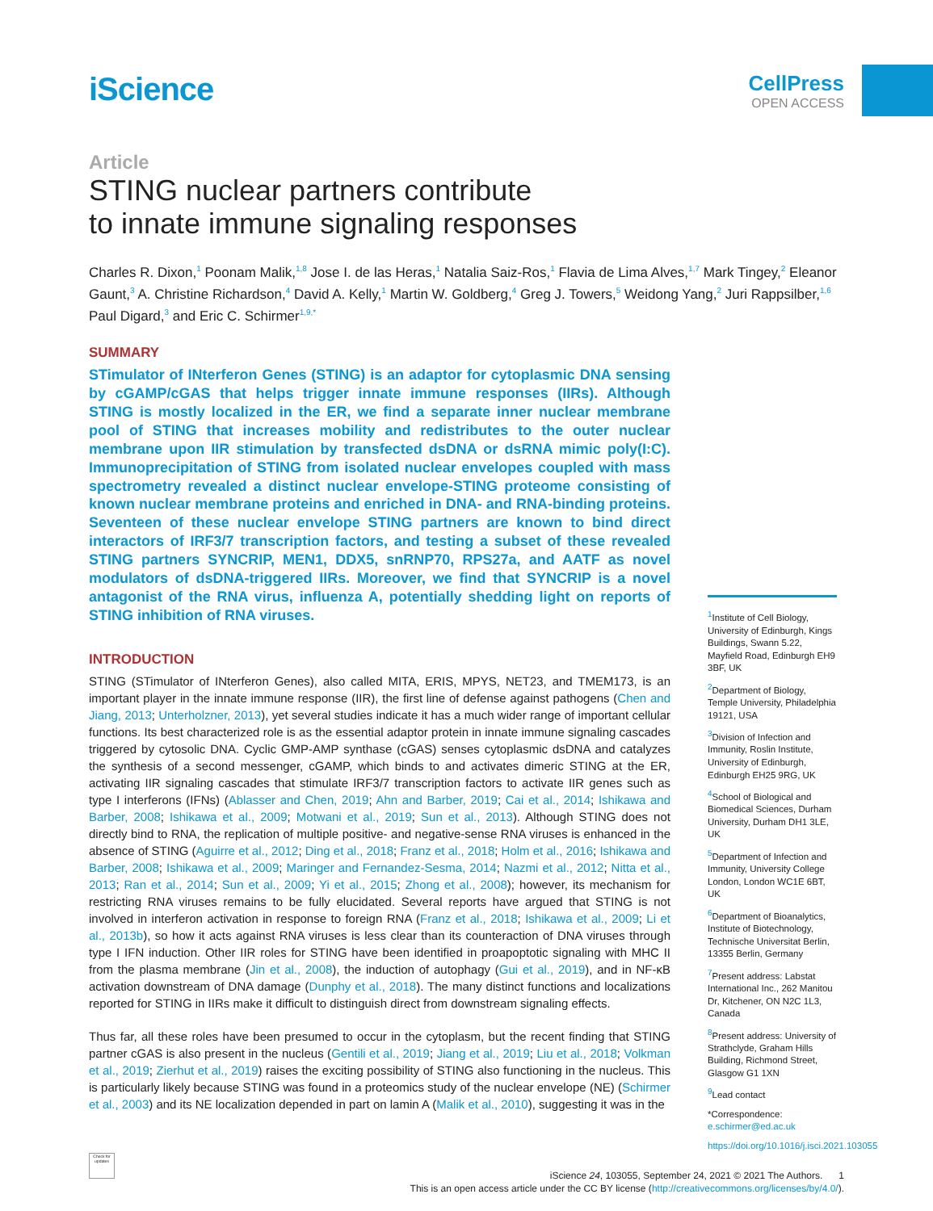iScience
CellPress
OPEN ACCESS
Article
STING nuclear partners contribute
to innate immune signaling responses
Charles R. Dixon,<sup>1</sup> Poonam Malik,<sup>1,8</sup> Jose I. de las Heras,<sup>1</sup> Natalia Saiz-Ros,<sup>1</sup> Flavia de Lima Alves,<sup>1,7</sup> Mark Tingey,<sup>2</sup> Eleanor Gaunt,<sup>3</sup> A. Christine Richardson,<sup>4</sup> David A. Kelly,<sup>1</sup> Martin W. Goldberg,<sup>4</sup> Greg J. Towers,<sup>5</sup> Weidong Yang,<sup>2</sup> Juri Rappsilber,<sup>1,6</sup> Paul Digard,<sup>3</sup> and Eric C. Schirmer<sup>1,9,*</sup>
SUMMARY
STimulator of INterferon Genes (STING) is an adaptor for cytoplasmic DNA sensing by cGAMP/cGAS that helps trigger innate immune responses (IIRs). Although STING is mostly localized in the ER, we find a separate inner nuclear membrane pool of STING that increases mobility and redistributes to the outer nuclear membrane upon IIR stimulation by transfected dsDNA or dsRNA mimic poly(I:C). Immunoprecipitation of STING from isolated nuclear envelopes coupled with mass spectrometry revealed a distinct nuclear envelope-STING proteome consisting of known nuclear membrane proteins and enriched in DNA- and RNA-binding proteins. Seventeen of these nuclear envelope STING partners are known to bind direct interactors of IRF3/7 transcription factors, and testing a subset of these revealed STING partners SYNCRIP, MEN1, DDX5, snRNP70, RPS27a, and AATF as novel modulators of dsDNA-triggered IIRs. Moreover, we find that SYNCRIP is a novel antagonist of the RNA virus, influenza A, potentially shedding light on reports of STING inhibition of RNA viruses.
INTRODUCTION
STING (STimulator of INterferon Genes), also called MITA, ERIS, MPYS, NET23, and TMEM173, is an important player in the innate immune response (IIR), the first line of defense against pathogens (Chen and Jiang, 2013; Unterholzner, 2013), yet several studies indicate it has a much wider range of important cellular functions. Its best characterized role is as the essential adaptor protein in innate immune signaling cascades triggered by cytosolic DNA. Cyclic GMP-AMP synthase (cGAS) senses cytoplasmic dsDNA and catalyzes the synthesis of a second messenger, cGAMP, which binds to and activates dimeric STING at the ER, activating IIR signaling cascades that stimulate IRF3/7 transcription factors to activate IIR genes such as type I interferons (IFNs) (Ablasser and Chen, 2019; Ahn and Barber, 2019; Cai et al., 2014; Ishikawa and Barber, 2008; Ishikawa et al., 2009; Motwani et al., 2019; Sun et al., 2013). Although STING does not directly bind to RNA, the replication of multiple positive- and negative-sense RNA viruses is enhanced in the absence of STING (Aguirre et al., 2012; Ding et al., 2018; Franz et al., 2018; Holm et al., 2016; Ishikawa and Barber, 2008; Ishikawa et al., 2009; Maringer and Fernandez-Sesma, 2014; Nazmi et al., 2012; Nitta et al., 2013; Ran et al., 2014; Sun et al., 2009; Yi et al., 2015; Zhong et al., 2008); however, its mechanism for restricting RNA viruses remains to be fully elucidated. Several reports have argued that STING is not involved in interferon activation in response to foreign RNA (Franz et al., 2018; Ishikawa et al., 2009; Li et al., 2013b), so how it acts against RNA viruses is less clear than its counteraction of DNA viruses through type I IFN induction. Other IIR roles for STING have been identified in proapoptotic signaling with MHC II from the plasma membrane (Jin et al., 2008), the induction of autophagy (Gui et al., 2019), and in NF-κB activation downstream of DNA damage (Dunphy et al., 2018). The many distinct functions and localizations reported for STING in IIRs make it difficult to distinguish direct from downstream signaling effects.
Thus far, all these roles have been presumed to occur in the cytoplasm, but the recent finding that STING partner cGAS is also present in the nucleus (Gentili et al., 2019; Jiang et al., 2019; Liu et al., 2018; Volkman et al., 2019; Zierhut et al., 2019) raises the exciting possibility of STING also functioning in the nucleus. This is particularly likely because STING was found in a proteomics study of the nuclear envelope (NE) (Schirmer et al., 2003) and its NE localization depended in part on lamin A (Malik et al., 2010), suggesting it was in the
<sup>1</sup> Institute of Cell Biology, University of Edinburgh, Kings Buildings, Swann 5.22, Mayfield Road, Edinburgh EH9 3BF, UK
<sup>2</sup> Department of Biology, Temple University, Philadelphia 19121, USA
<sup>3</sup> Division of Infection and Immunity, Roslin Institute, University of Edinburgh, Edinburgh EH25 9RG, UK
<sup>4</sup> School of Biological and Biomedical Sciences, Durham University, Durham DH1 3LE, UK
<sup>5</sup> Department of Infection and Immunity, University College London, London WC1E 6BT, UK
<sup>6</sup> Department of Bioanalytics, Institute of Biotechnology, Technische Universitat Berlin, 13355 Berlin, Germany
<sup>7</sup> Present address: Labstat International Inc., 262 Manitou Dr, Kitchener, ON N2C 1L3, Canada
<sup>8</sup> Present address: University of Strathclyde, Graham Hills Building, Richmond Street, Glasgow G1 1XN
<sup>9</sup> Lead contact
*Correspondence:
e.schirmer@ed.ac.uk
https://doi.org/10.1016/j.isci.2021.103055
Check for updates
iScience 24, 103055, September 24, 2021 © 2021 The Authors. 1
This is an open access article under the CC BY license (http://creativecommons.org/licenses/by/4.0/).